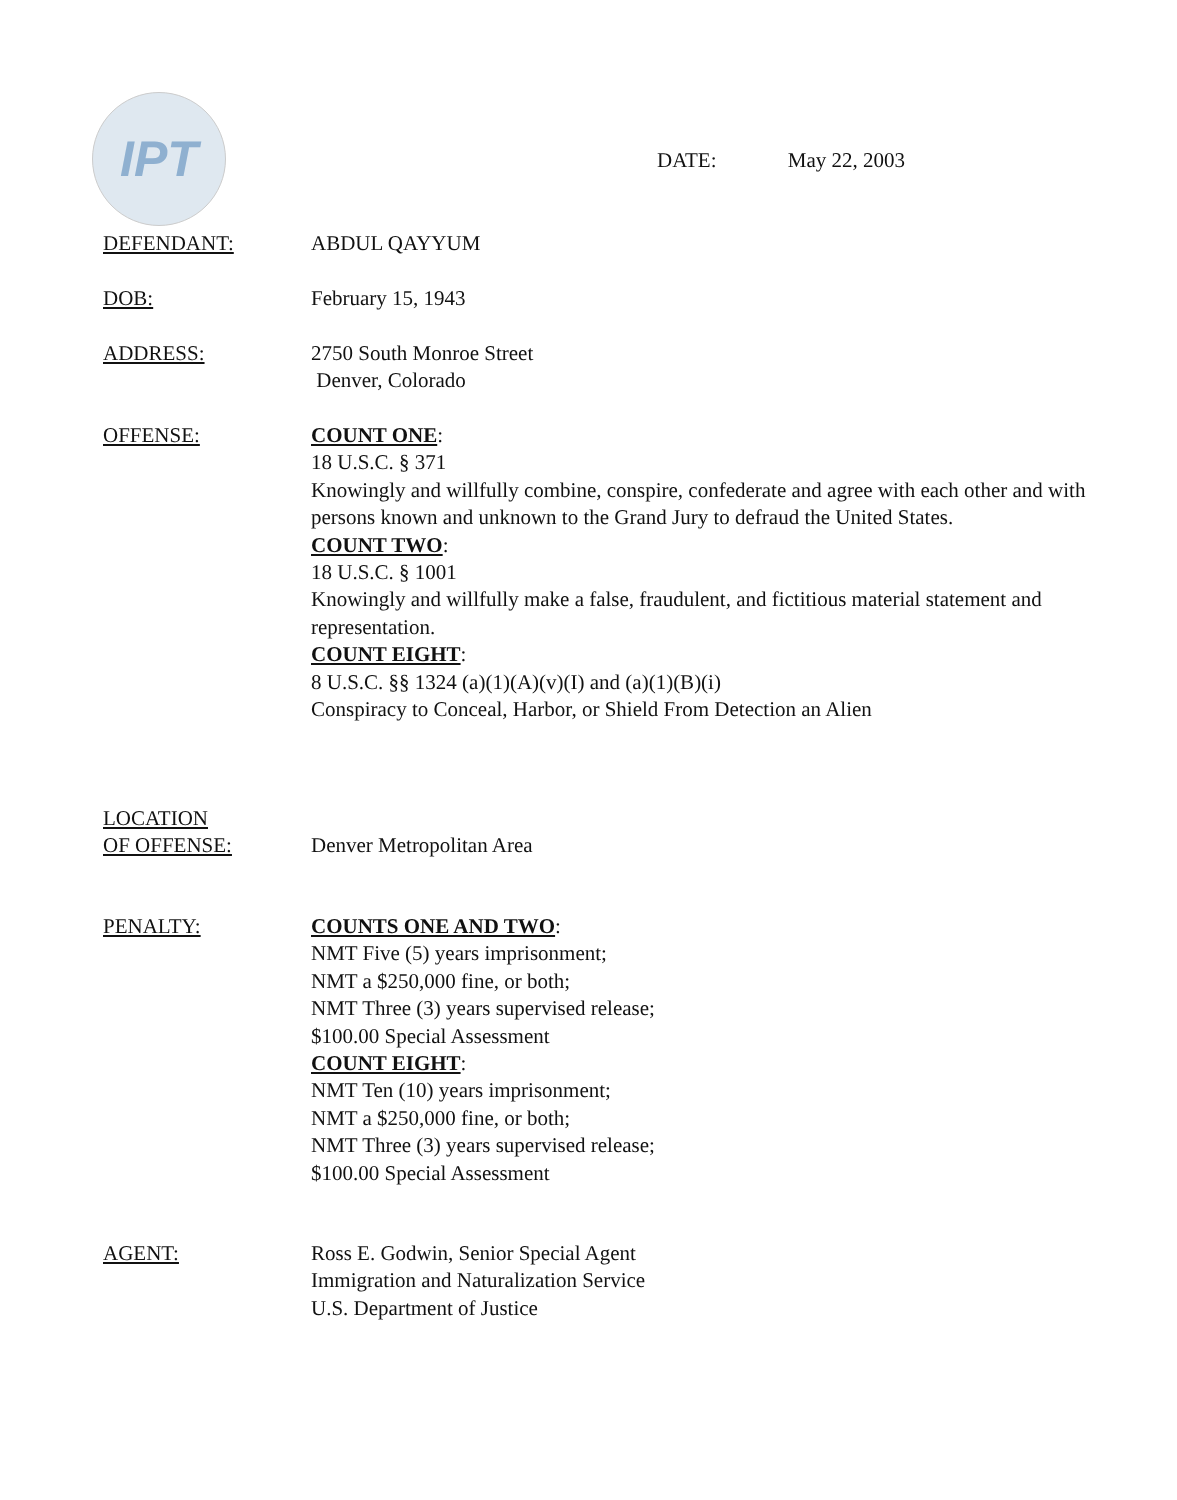IPT
DATE: May 22, 2003
DEFENDANT: ABDUL QAYYUM
DOB: February 15, 1943
ADDRESS: 2750 South Monroe Street
Denver, Colorado
OFFENSE: COUNT ONE:
18 U.S.C. § 371
Knowingly and willfully combine, conspire, confederate and agree with each other and with persons known and unknown to the Grand Jury to defraud the United States.
COUNT TWO:
18 U.S.C. § 1001
Knowingly and willfully make a false, fraudulent, and fictitious material statement and representation.
COUNT EIGHT:
8 U.S.C. §§ 1324 (a)(1)(A)(v)(I) and (a)(1)(B)(i)
Conspiracy to Conceal, Harbor, or Shield From Detection an Alien
LOCATION
OF OFFENSE:
Denver Metropolitan Area
PENALTY: COUNTS ONE AND TWO:
NMT Five (5) years imprisonment;
NMT a $250,000 fine, or both;
NMT Three (3) years supervised release;
$100.00 Special Assessment
COUNT EIGHT:
NMT Ten (10) years imprisonment;
NMT a $250,000 fine, or both;
NMT Three (3) years supervised release;
$100.00 Special Assessment
AGENT: Ross E. Godwin, Senior Special Agent
Immigration and Naturalization Service
U.S. Department of Justice